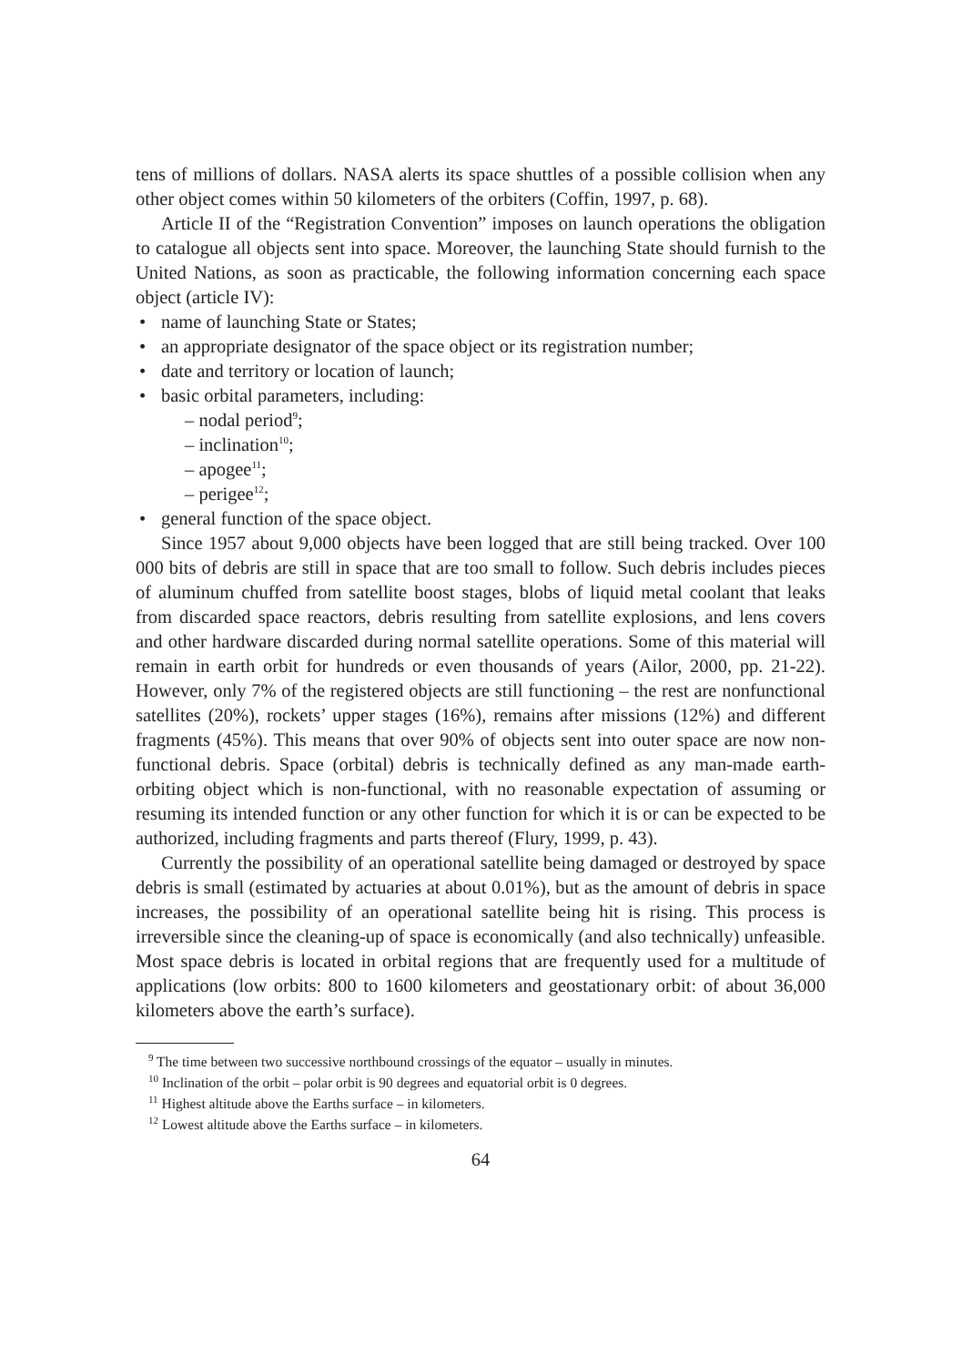tens of millions of dollars. NASA alerts its space shuttles of a possible collision when any other object comes within 50 kilometers of the orbiters (Coffin, 1997, p. 68).
Article II of the “Registration Convention” imposes on launch operations the obligation to catalogue all objects sent into space. Moreover, the launching State should furnish to the United Nations, as soon as practicable, the following information concerning each space object (article IV):
name of launching State or States;
an appropriate designator of the space object or its registration number;
date and territory or location of launch;
basic orbital parameters, including:
– nodal period<sup>9</sup>;
– inclination<sup>10</sup>;
– apogee<sup>11</sup>;
– perigee<sup>12</sup>;
general function of the space object.
Since 1957 about 9,000 objects have been logged that are still being tracked. Over 100 000 bits of debris are still in space that are too small to follow. Such debris includes pieces of aluminum chuffed from satellite boost stages, blobs of liquid metal coolant that leaks from discarded space reactors, debris resulting from satellite explosions, and lens covers and other hardware discarded during normal satellite operations. Some of this material will remain in earth orbit for hundreds or even thousands of years (Ailor, 2000, pp. 21-22). However, only 7% of the registered objects are still functioning – the rest are nonfunctional satellites (20%), rockets’ upper stages (16%), remains after missions (12%) and different fragments (45%). This means that over 90% of objects sent into outer space are now non-functional debris. Space (orbital) debris is technically defined as any man-made earth-orbiting object which is non-functional, with no reasonable expectation of assuming or resuming its intended function or any other function for which it is or can be expected to be authorized, including fragments and parts thereof (Flury, 1999, p. 43).
Currently the possibility of an operational satellite being damaged or destroyed by space debris is small (estimated by actuaries at about 0.01%), but as the amount of debris in space increases, the possibility of an operational satellite being hit is rising. This process is irreversible since the cleaning-up of space is economically (and also technically) unfeasible. Most space debris is located in orbital regions that are frequently used for a multitude of applications (low orbits: 800 to 1600 kilometers and geostationary orbit: of about 36,000 kilometers above the earth’s surface).
<sup>9</sup> The time between two successive northbound crossings of the equator – usually in minutes.
<sup>10</sup> Inclination of the orbit – polar orbit is 90 degrees and equatorial orbit is 0 degrees.
<sup>11</sup> Highest altitude above the Earths surface – in kilometers.
<sup>12</sup> Lowest altitude above the Earths surface – in kilometers.
64